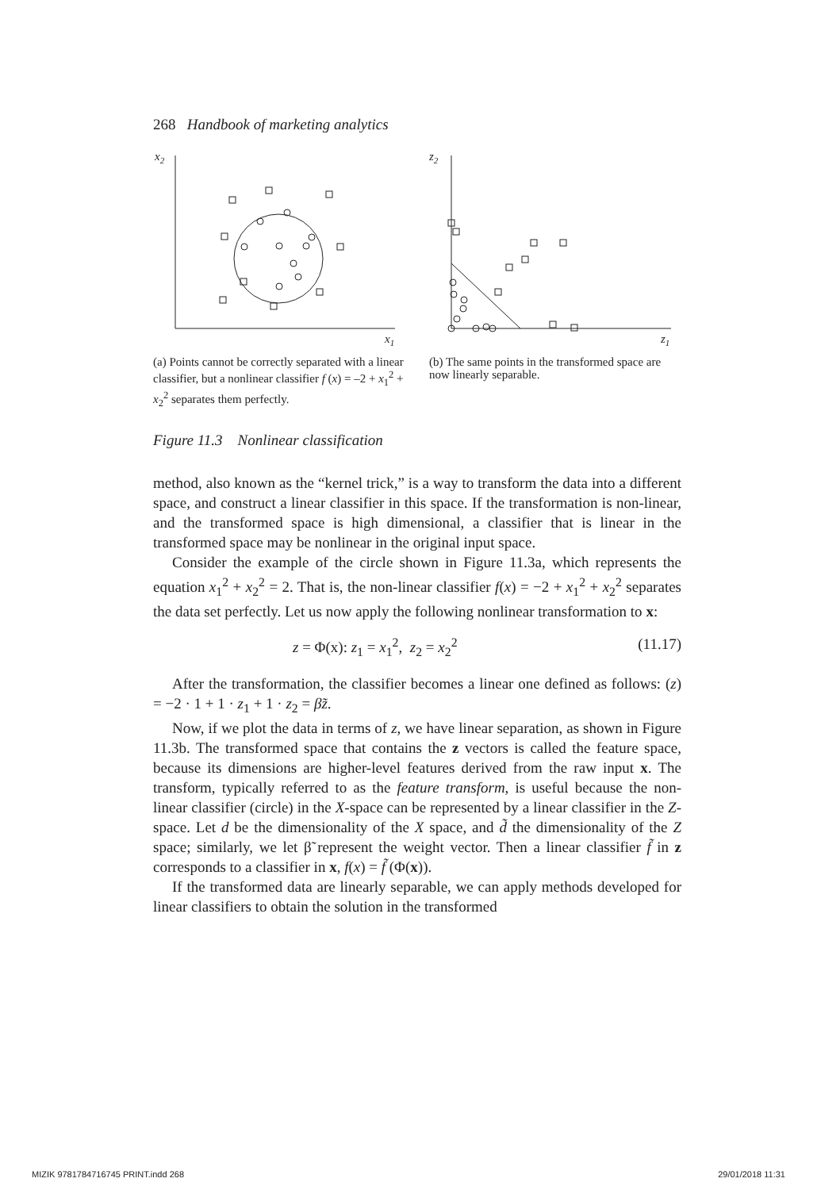268 Handbook of marketing analytics
x2
x1
(a) Points cannot be correctly separated with a linear classifier, but a nonlinear classifier f (x) = –2 + x<sub>1</sub><sup>2</sup> + x<sub>2</sub><sup>2</sup> separates them perfectly.
z2
z1
(b) The same points in the transformed space are now linearly separable.
Figure 11.3 Nonlinear classification
method, also known as the “kernel trick,” is a way to transform the data into a different space, and construct a linear classifier in this space. If the transformation is non-linear, and the transformed space is high dimensional, a classifier that is linear in the transformed space may be nonlinear in the original input space.
Consider the example of the circle shown in Figure 11.3a, which represents the equation x<sub>1</sub><sup>2</sup> + x<sub>2</sub><sup>2</sup> = 2. That is, the non-linear classifier f(x) = −2 + x<sub>1</sub><sup>2</sup> + x<sub>2</sub><sup>2</sup> separates the data set perfectly. Let us now apply the following nonlinear transformation to x:
z = Φ(x): z<sub>1</sub> = x<sub>1</sub><sup>2</sup>, z<sub>2</sub> = x<sub>2</sub><sup>2</sup> (11.17)
After the transformation, the classifier becomes a linear one defined as follows: (z) = −2 · 1 + 1 · z<sub>1</sub> + 1 · z<sub>2</sub> = β̃z.
Now, if we plot the data in terms of z, we have linear separation, as shown in Figure 11.3b. The transformed space that contains the z vectors is called the feature space, because its dimensions are higher-level features derived from the raw input x. The transform, typically referred to as the feature transform, is useful because the non-linear classifier (circle) in the X-space can be represented by a linear classifier in the Z-space. Let d be the dimensionality of the X space, and d̃ the dimensionality of the Z space; similarly, we let β̃ represent the weight vector. Then a linear classifier f̃ in z corresponds to a classifier in x, f(x) = f̃ (Φ(x)).
If the transformed data are linearly separable, we can apply methods developed for linear classifiers to obtain the solution in the transformed
MIZIK 9781784716745 PRINT.indd 268 29/01/2018 11:31